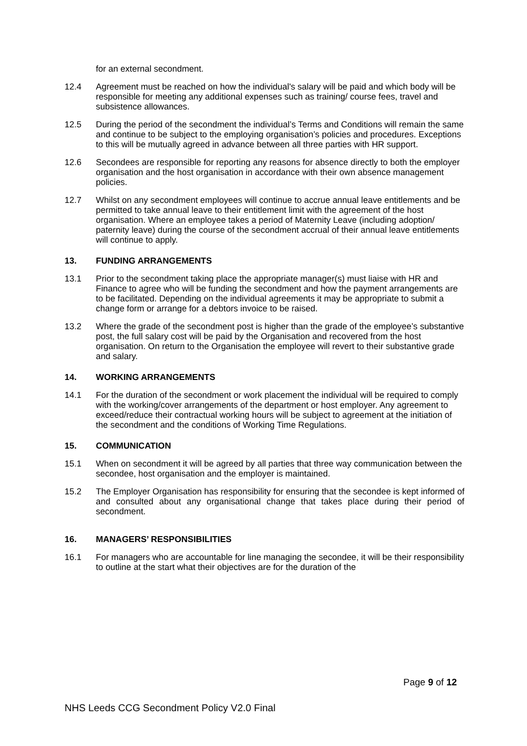for an external secondment.
12.4 Agreement must be reached on how the individual's salary will be paid and which body will be responsible for meeting any additional expenses such as training/ course fees, travel and subsistence allowances.
12.5 During the period of the secondment the individual’s Terms and Conditions will remain the same and continue to be subject to the employing organisation’s policies and procedures. Exceptions to this will be mutually agreed in advance between all three parties with HR support.
12.6 Secondees are responsible for reporting any reasons for absence directly to both the employer organisation and the host organisation in accordance with their own absence management policies.
12.7 Whilst on any secondment employees will continue to accrue annual leave entitlements and be permitted to take annual leave to their entitlement limit with the agreement of the host organisation. Where an employee takes a period of Maternity Leave (including adoption/ paternity leave) during the course of the secondment accrual of their annual leave entitlements will continue to apply.
13. FUNDING ARRANGEMENTS
13.1 Prior to the secondment taking place the appropriate manager(s) must liaise with HR and Finance to agree who will be funding the secondment and how the payment arrangements are to be facilitated. Depending on the individual agreements it may be appropriate to submit a change form or arrange for a debtors invoice to be raised.
13.2 Where the grade of the secondment post is higher than the grade of the employee’s substantive post, the full salary cost will be paid by the Organisation and recovered from the host organisation. On return to the Organisation the employee will revert to their substantive grade and salary.
14. WORKING ARRANGEMENTS
14.1 For the duration of the secondment or work placement the individual will be required to comply with the working/cover arrangements of the department or host employer. Any agreement to exceed/reduce their contractual working hours will be subject to agreement at the initiation of the secondment and the conditions of Working Time Regulations.
15. COMMUNICATION
15.1 When on secondment it will be agreed by all parties that three way communication between the secondee, host organisation and the employer is maintained.
15.2 The Employer Organisation has responsibility for ensuring that the secondee is kept informed of and consulted about any organisational change that takes place during their period of secondment.
16. MANAGERS’ RESPONSIBILITIES
16.1 For managers who are accountable for line managing the secondee, it will be their responsibility to outline at the start what their objectives are for the duration of the
Page 9 of 12
NHS Leeds CCG Secondment Policy V2.0 Final